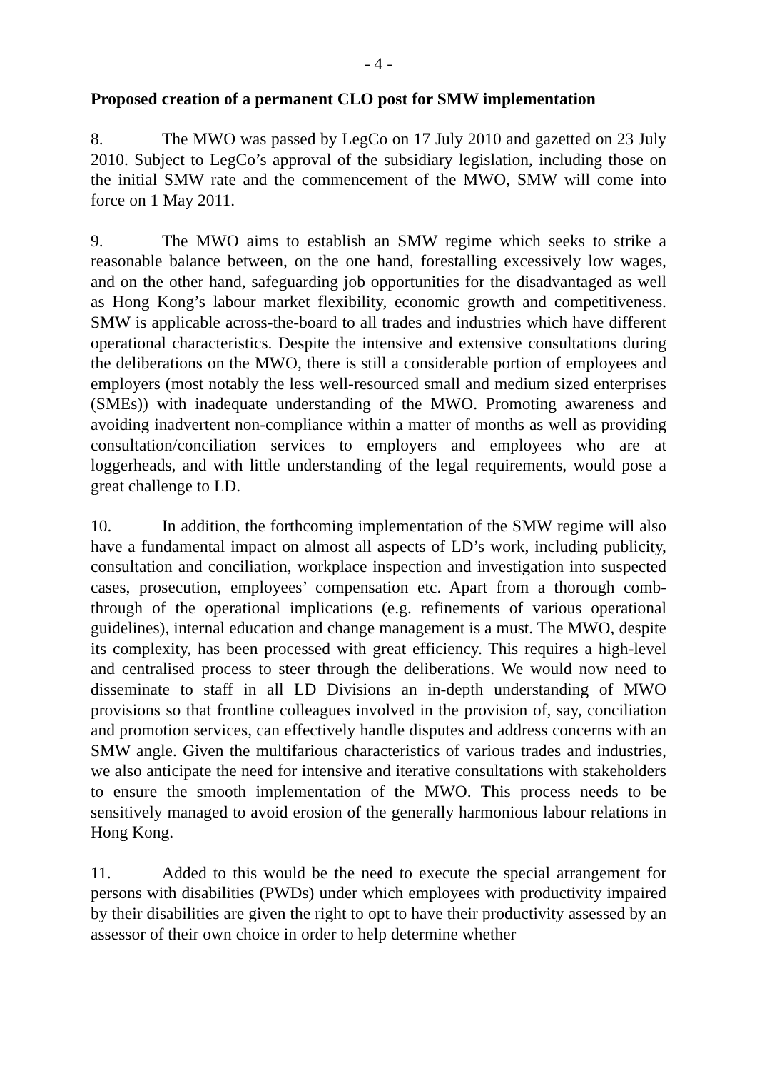- 4 -
Proposed creation of a permanent CLO post for SMW implementation
8. The MWO was passed by LegCo on 17 July 2010 and gazetted on 23 July 2010. Subject to LegCo’s approval of the subsidiary legislation, including those on the initial SMW rate and the commencement of the MWO, SMW will come into force on 1 May 2011.
9. The MWO aims to establish an SMW regime which seeks to strike a reasonable balance between, on the one hand, forestalling excessively low wages, and on the other hand, safeguarding job opportunities for the disadvantaged as well as Hong Kong’s labour market flexibility, economic growth and competitiveness. SMW is applicable across-the-board to all trades and industries which have different operational characteristics. Despite the intensive and extensive consultations during the deliberations on the MWO, there is still a considerable portion of employees and employers (most notably the less well-resourced small and medium sized enterprises (SMEs)) with inadequate understanding of the MWO. Promoting awareness and avoiding inadvertent non-compliance within a matter of months as well as providing consultation/conciliation services to employers and employees who are at loggerheads, and with little understanding of the legal requirements, would pose a great challenge to LD.
10. In addition, the forthcoming implementation of the SMW regime will also have a fundamental impact on almost all aspects of LD’s work, including publicity, consultation and conciliation, workplace inspection and investigation into suspected cases, prosecution, employees’ compensation etc. Apart from a thorough comb-through of the operational implications (e.g. refinements of various operational guidelines), internal education and change management is a must. The MWO, despite its complexity, has been processed with great efficiency. This requires a high-level and centralised process to steer through the deliberations. We would now need to disseminate to staff in all LD Divisions an in-depth understanding of MWO provisions so that frontline colleagues involved in the provision of, say, conciliation and promotion services, can effectively handle disputes and address concerns with an SMW angle. Given the multifarious characteristics of various trades and industries, we also anticipate the need for intensive and iterative consultations with stakeholders to ensure the smooth implementation of the MWO. This process needs to be sensitively managed to avoid erosion of the generally harmonious labour relations in Hong Kong.
11. Added to this would be the need to execute the special arrangement for persons with disabilities (PWDs) under which employees with productivity impaired by their disabilities are given the right to opt to have their productivity assessed by an assessor of their own choice in order to help determine whether